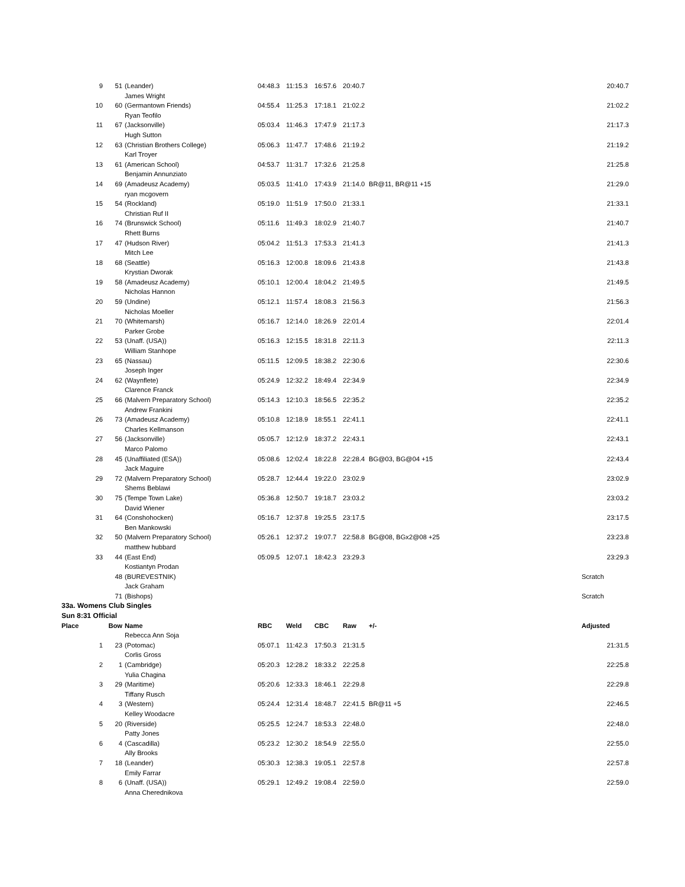| 9 | 51 | (Leander) | 04:48.3 | 11:15.3 | 16:57.6 | 20:40.7 | | 20:40.7 |
| | | James Wright | | | | | | |
| 10 | 60 | (Germantown Friends) | 04:55.4 | 11:25.3 | 17:18.1 | 21:02.2 | | 21:02.2 |
| | | Ryan Teofilo | | | | | | |
| 11 | 67 | (Jacksonville) | 05:03.4 | 11:46.3 | 17:47.9 | 21:17.3 | | 21:17.3 |
| | | Hugh Sutton | | | | | | |
| 12 | 63 | (Christian Brothers College) | 05:06.3 | 11:47.7 | 17:48.6 | 21:19.2 | | 21:19.2 |
| | | Karl Troyer | | | | | | |
| 13 | 61 | (American School) | 04:53.7 | 11:31.7 | 17:32.6 | 21:25.8 | | 21:25.8 |
| | | Benjamin Annunziato | | | | | | |
| 14 | 69 | (Amadeusz Academy) | 05:03.5 | 11:41.0 | 17:43.9 | 21:14.0 | BR@11, BR@11 +15 | 21:29.0 |
| | | ryan mcgovern | | | | | | |
| 15 | 54 | (Rockland) | 05:19.0 | 11:51.9 | 17:50.0 | 21:33.1 | | 21:33.1 |
| | | Christian Ruf II | | | | | | |
| 16 | 74 | (Brunswick School) | 05:11.6 | 11:49.3 | 18:02.9 | 21:40.7 | | 21:40.7 |
| | | Rhett Burns | | | | | | |
| 17 | 47 | (Hudson River) | 05:04.2 | 11:51.3 | 17:53.3 | 21:41.3 | | 21:41.3 |
| | | Mitch Lee | | | | | | |
| 18 | 68 | (Seattle) | 05:16.3 | 12:00.8 | 18:09.6 | 21:43.8 | | 21:43.8 |
| | | Krystian Dworak | | | | | | |
| 19 | 58 | (Amadeusz Academy) | 05:10.1 | 12:00.4 | 18:04.2 | 21:49.5 | | 21:49.5 |
| | | Nicholas Hannon | | | | | | |
| 20 | 59 | (Undine) | 05:12.1 | 11:57.4 | 18:08.3 | 21:56.3 | | 21:56.3 |
| | | Nicholas Moeller | | | | | | |
| 21 | 70 | (Whitemarsh) | 05:16.7 | 12:14.0 | 18:26.9 | 22:01.4 | | 22:01.4 |
| | | Parker Grobe | | | | | | |
| 22 | 53 | (Unaff. (USA)) | 05:16.3 | 12:15.5 | 18:31.8 | 22:11.3 | | 22:11.3 |
| | | William Stanhope | | | | | | |
| 23 | 65 | (Nassau) | 05:11.5 | 12:09.5 | 18:38.2 | 22:30.6 | | 22:30.6 |
| | | Joseph Inger | | | | | | |
| 24 | 62 | (Waynflete) | 05:24.9 | 12:32.2 | 18:49.4 | 22:34.9 | | 22:34.9 |
| | | Clarence Franck | | | | | | |
| 25 | 66 | (Malvern Preparatory School) | 05:14.3 | 12:10.3 | 18:56.5 | 22:35.2 | | 22:35.2 |
| | | Andrew Frankini | | | | | | |
| 26 | 73 | (Amadeusz Academy) | 05:10.8 | 12:18.9 | 18:55.1 | 22:41.1 | | 22:41.1 |
| | | Charles Kellmanson | | | | | | |
| 27 | 56 | (Jacksonville) | 05:05.7 | 12:12.9 | 18:37.2 | 22:43.1 | | 22:43.1 |
| | | Marco Palomo | | | | | | |
| 28 | 45 | (Unaffiliated (ESA)) | 05:08.6 | 12:02.4 | 18:22.8 | 22:28.4 | BG@03, BG@04 +15 | 22:43.4 |
| | | Jack Maguire | | | | | | |
| 29 | 72 | (Malvern Preparatory School) | 05:28.7 | 12:44.4 | 19:22.0 | 23:02.9 | | 23:02.9 |
| | | Shems Beblawi | | | | | | |
| 30 | 75 | (Tempe Town Lake) | 05:36.8 | 12:50.7 | 19:18.7 | 23:03.2 | | 23:03.2 |
| | | David Wiener | | | | | | |
| 31 | 64 | (Conshohocken) | 05:16.7 | 12:37.8 | 19:25.5 | 23:17.5 | | 23:17.5 |
| | | Ben Mankowski | | | | | | |
| 32 | 50 | (Malvern Preparatory School) | 05:26.1 | 12:37.2 | 19:07.7 | 22:58.8 | BG@08, BGx2@08 +25 | 23:23.8 |
| | | matthew hubbard | | | | | | |
| 33 | 44 | (East End) | 05:09.5 | 12:07.1 | 18:42.3 | 23:29.3 | | 23:29.3 |
| | | Kostiantyn Prodan | | | | | | |
| | 48 | (BUREVESTNIK) | | | | | | Scratch |
| | | Jack Graham | | | | | | |
| | 71 | (Bishops) | | | | | | Scratch |
| 33a. Womens Club Singles | | | | | | | | |
| Sun 8:31 Official | | | | | | | | |
| Place | Bow | Name | RBC | Weld | CBC | Raw | +/- | Adjusted |
| | | Rebecca Ann Soja | | | | | | |
| 1 | 23 | (Potomac) | 05:07.1 | 11:42.3 | 17:50.3 | 21:31.5 | | 21:31.5 |
| | | Corlis Gross | | | | | | |
| 2 | 1 | (Cambridge) | 05:20.3 | 12:28.2 | 18:33.2 | 22:25.8 | | 22:25.8 |
| | | Yulia Chagina | | | | | | |
| 3 | 29 | (Maritime) | 05:20.6 | 12:33.3 | 18:46.1 | 22:29.8 | | 22:29.8 |
| | | Tiffany Rusch | | | | | | |
| 4 | 3 | (Western) | 05:24.4 | 12:31.4 | 18:48.7 | 22:41.5 | BR@11 +5 | 22:46.5 |
| | | Kelley Woodacre | | | | | | |
| 5 | 20 | (Riverside) | 05:25.5 | 12:24.7 | 18:53.3 | 22:48.0 | | 22:48.0 |
| | | Patty Jones | | | | | | |
| 6 | 4 | (Cascadilla) | 05:23.2 | 12:30.2 | 18:54.9 | 22:55.0 | | 22:55.0 |
| | | Ally Brooks | | | | | | |
| 7 | 18 | (Leander) | 05:30.3 | 12:38.3 | 19:05.1 | 22:57.8 | | 22:57.8 |
| | | Emily Farrar | | | | | | |
| 8 | 6 | (Unaff. (USA)) | 05:29.1 | 12:49.2 | 19:08.4 | 22:59.0 | | 22:59.0 |
| | | Anna Cherednikova | | | | | | |